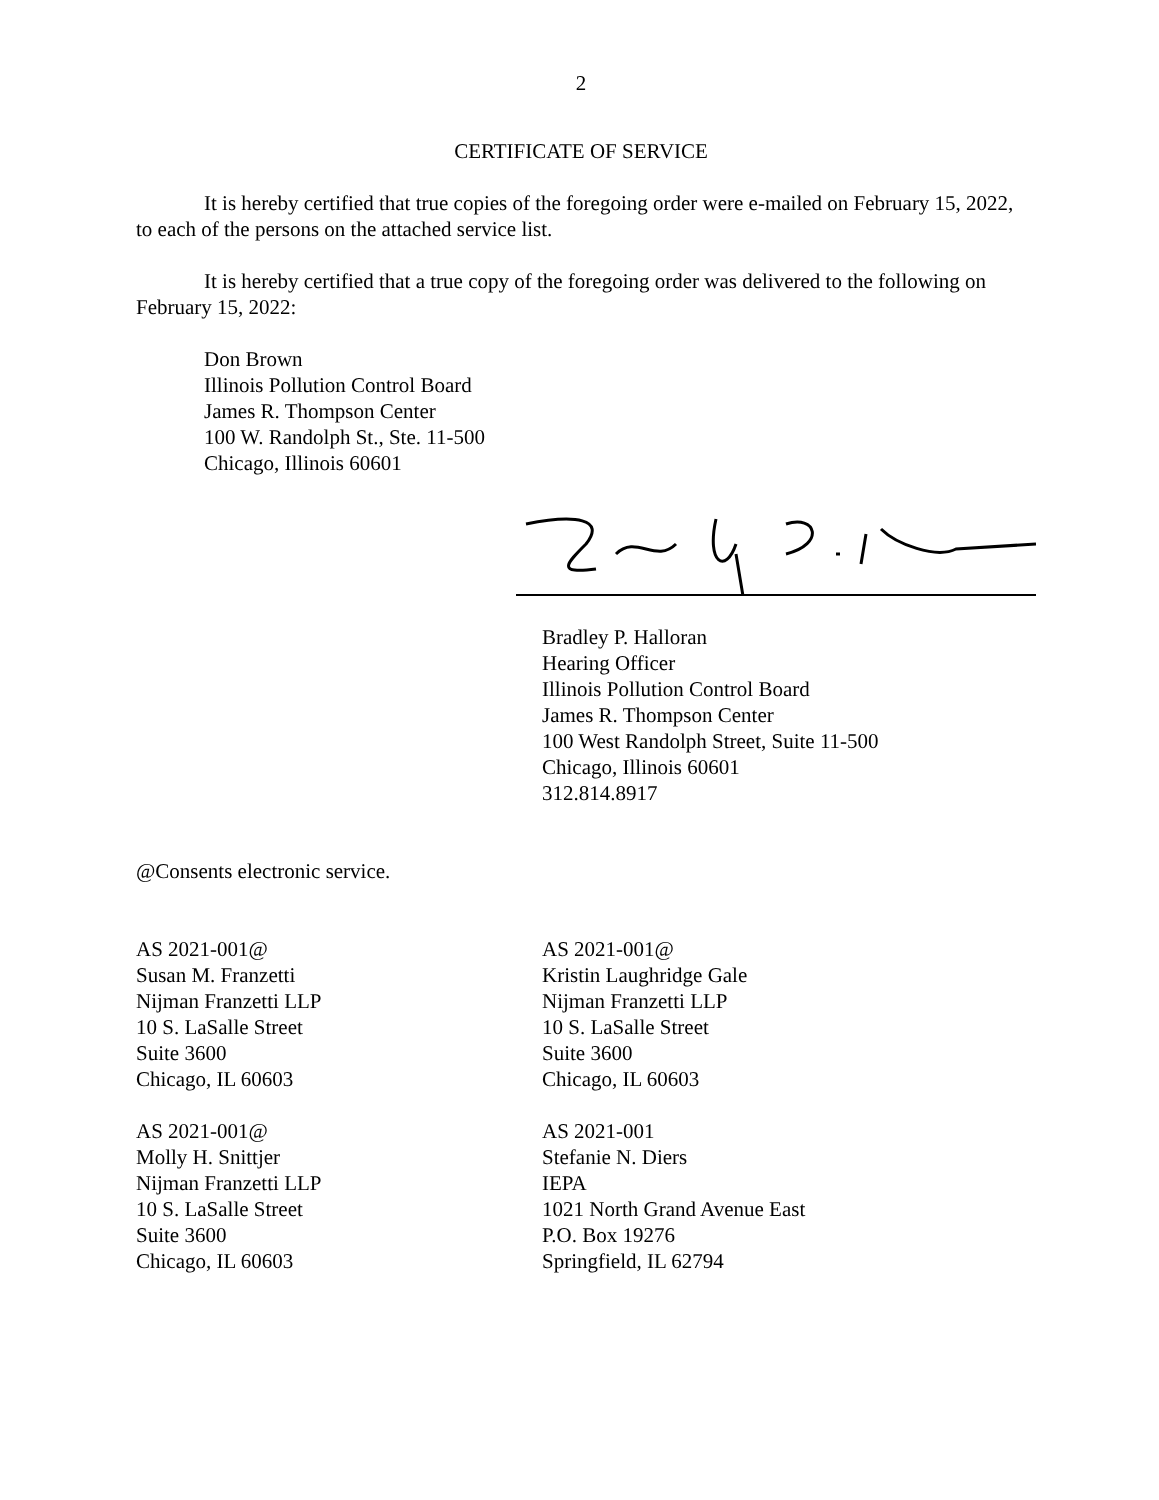2
CERTIFICATE OF SERVICE
It is hereby certified that true copies of the foregoing order were e-mailed on February 15, 2022, to each of the persons on the attached service list.
It is hereby certified that a true copy of the foregoing order was delivered to the following on February 15, 2022:
Don Brown
Illinois Pollution Control Board
James R. Thompson Center
100 W. Randolph St., Ste. 11-500
Chicago, Illinois 60601
Bradley P. Halloran
Hearing Officer
Illinois Pollution Control Board
James R. Thompson Center
100 West Randolph Street, Suite 11-500
Chicago, Illinois 60601
312.814.8917
@Consents electronic service.
AS 2021-001@
Susan M. Franzetti
Nijman Franzetti LLP
10 S. LaSalle Street
Suite 3600
Chicago, IL 60603
AS 2021-001@
Kristin Laughridge Gale
Nijman Franzetti LLP
10 S. LaSalle Street
Suite 3600
Chicago, IL 60603
AS 2021-001@
Molly H. Snittjer
Nijman Franzetti LLP
10 S. LaSalle Street
Suite 3600
Chicago, IL 60603
AS 2021-001
Stefanie N. Diers
IEPA
1021 North Grand Avenue East
P.O. Box 19276
Springfield, IL 62794